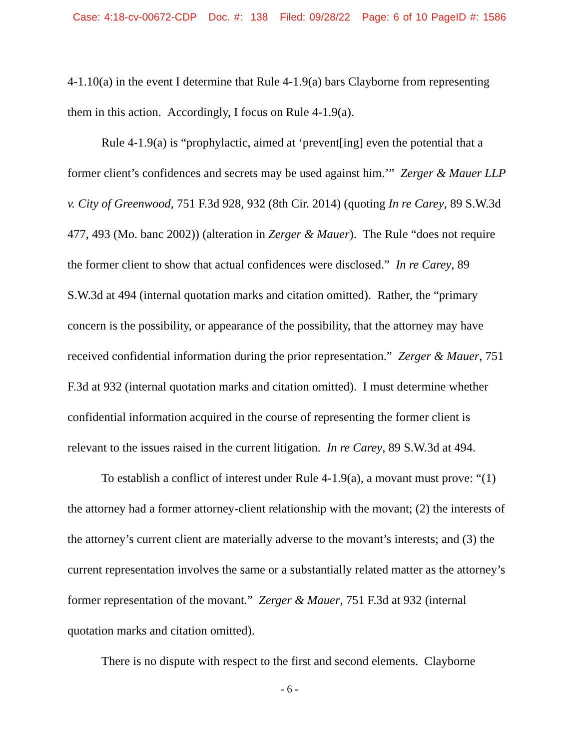Case: 4:18-cv-00672-CDP Doc. #: 138 Filed: 09/28/22 Page: 6 of 10 PageID #: 1586
4-1.10(a) in the event I determine that Rule 4-1.9(a) bars Clayborne from representing them in this action. Accordingly, I focus on Rule 4-1.9(a).
Rule 4-1.9(a) is “prophylactic, aimed at ‘prevent[ing] even the potential that a former client’s confidences and secrets may be used against him.’” Zerger & Mauer LLP v. City of Greenwood, 751 F.3d 928, 932 (8th Cir. 2014) (quoting In re Carey, 89 S.W.3d 477, 493 (Mo. banc 2002)) (alteration in Zerger & Mauer). The Rule “does not require the former client to show that actual confidences were disclosed.” In re Carey, 89 S.W.3d at 494 (internal quotation marks and citation omitted). Rather, the “primary concern is the possibility, or appearance of the possibility, that the attorney may have received confidential information during the prior representation.” Zerger & Mauer, 751 F.3d at 932 (internal quotation marks and citation omitted). I must determine whether confidential information acquired in the course of representing the former client is relevant to the issues raised in the current litigation. In re Carey, 89 S.W.3d at 494.
To establish a conflict of interest under Rule 4-1.9(a), a movant must prove: “(1) the attorney had a former attorney-client relationship with the movant; (2) the interests of the attorney’s current client are materially adverse to the movant’s interests; and (3) the current representation involves the same or a substantially related matter as the attorney’s former representation of the movant.” Zerger & Mauer, 751 F.3d at 932 (internal quotation marks and citation omitted).
There is no dispute with respect to the first and second elements. Clayborne
- 6 -